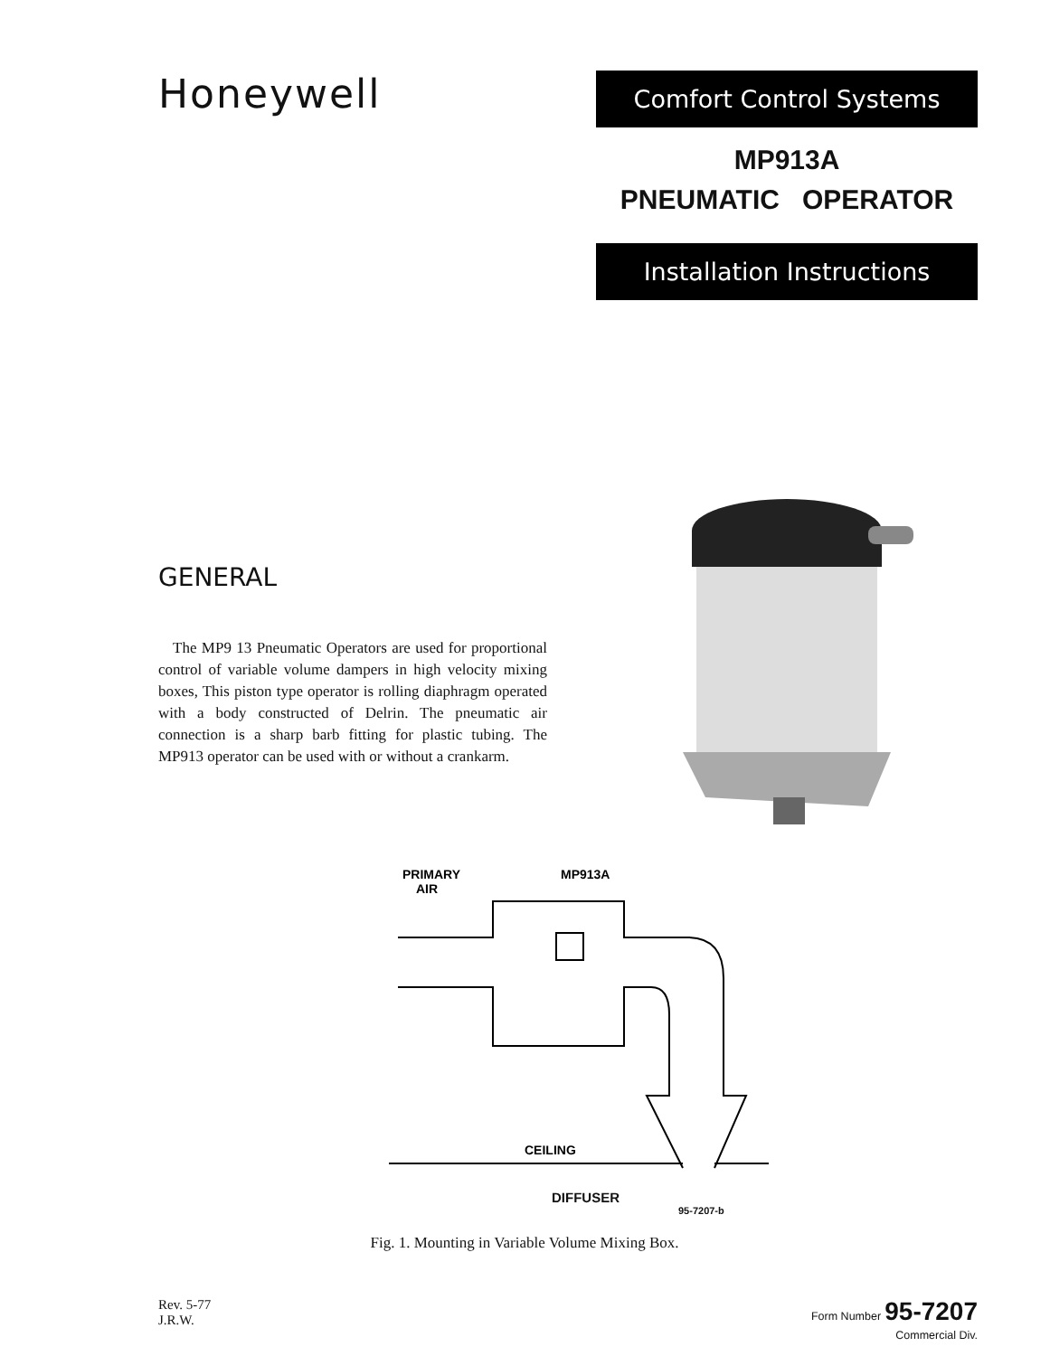Honeywell
Comfort Control Systems
MP913A
PNEUMATIC OPERATOR
Installation Instructions
GENERAL
The MP9 13 Pneumatic Operators are used for proportional control of variable volume dampers in high velocity mixing boxes, This piston type operator is rolling diaphragm operated with a body constructed of Delrin. The pneumatic air connection is a sharp barb fitting for plastic tubing. The MP913 operator can be used with or without a crankarm.
PRIMARY
AIR
MP913A
CEILING
DIFFUSER
95-7207-b
Fig. 1. Mounting in Variable Volume Mixing Box.
Rev. 5-77
J.R.W.
Form Number 95-7207
Commercial Div.